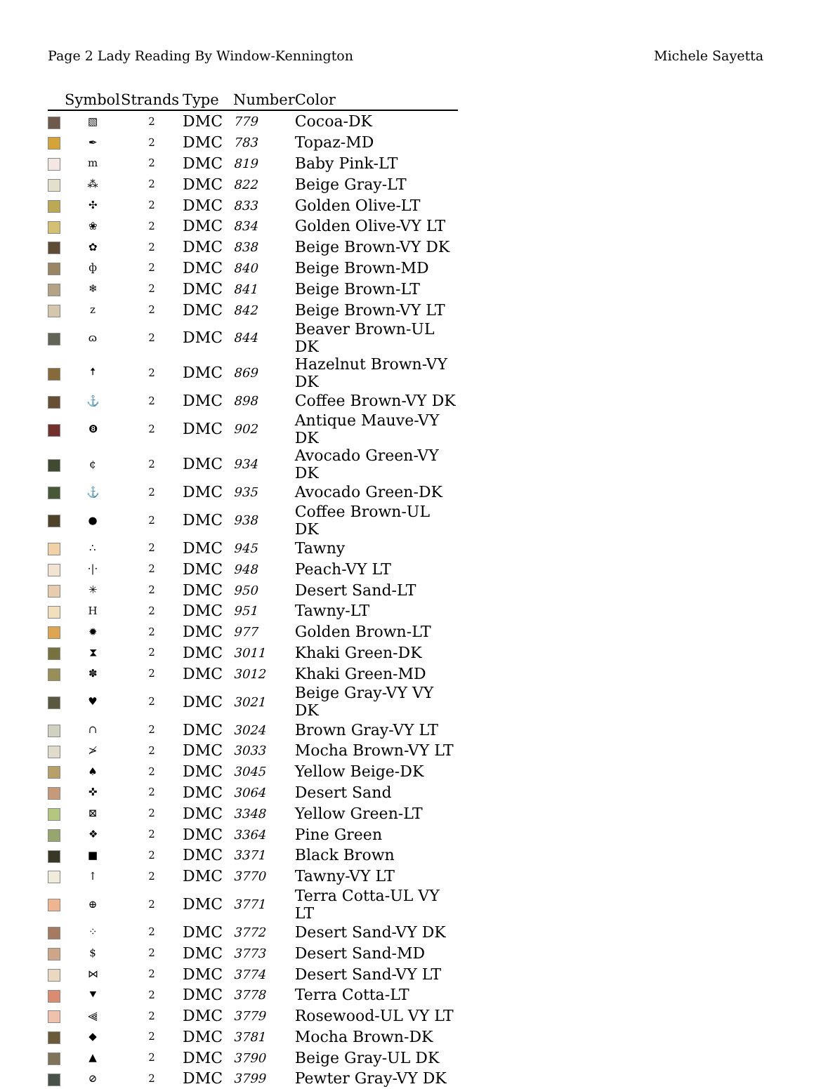Page 2 Lady Reading By Window-Kennington Michele Sayetta
| | Symbol | Strands | Type | Number | Color |
| --- | --- | --- | --- | --- | --- |
| | ▧ | 2 | DMC | 779 | Cocoa-DK |
| | ✒ | 2 | DMC | 783 | Topaz-MD |
| | m | 2 | DMC | 819 | Baby Pink-LT |
| | ⁂ | 2 | DMC | 822 | Beige Gray-LT |
| | ✣ | 2 | DMC | 833 | Golden Olive-LT |
| | ❀ | 2 | DMC | 834 | Golden Olive-VY LT |
| | ✿ | 2 | DMC | 838 | Beige Brown-VY DK |
| | ф | 2 | DMC | 840 | Beige Brown-MD |
| | ❄ | 2 | DMC | 841 | Beige Brown-LT |
| | z | 2 | DMC | 842 | Beige Brown-VY LT |
| | ɷ | 2 | DMC | 844 | Beaver Brown-UL DK |
| | 🠅 | 2 | DMC | 869 | Hazelnut Brown-VY DK |
| | ⚓ | 2 | DMC | 898 | Coffee Brown-VY DK |
| | ❽ | 2 | DMC | 902 | Antique Mauve-VY DK |
| | ¢ | 2 | DMC | 934 | Avocado Green-VY DK |
| | ⚓ | 2 | DMC | 935 | Avocado Green-DK |
| | ● | 2 | DMC | 938 | Coffee Brown-UL DK |
| | ∴ | 2 | DMC | 945 | Tawny |
| | ·/· | 2 | DMC | 948 | Peach-VY LT |
| | ✳ | 2 | DMC | 950 | Desert Sand-LT |
| | H | 2 | DMC | 951 | Tawny-LT |
| | ✹ | 2 | DMC | 977 | Golden Brown-LT |
| | ⧗ | 2 | DMC | 3011 | Khaki Green-DK |
| | ✽ | 2 | DMC | 3012 | Khaki Green-MD |
| | ♥ | 2 | DMC | 3021 | Beige Gray-VY VY DK |
| | ∩ | 2 | DMC | 3024 | Brown Gray-VY LT |
| | ≯ | 2 | DMC | 3033 | Mocha Brown-VY LT |
| | ♠ | 2 | DMC | 3045 | Yellow Beige-DK |
| | ✜ | 2 | DMC | 3064 | Desert Sand |
| | ⊠ | 2 | DMC | 3348 | Yellow Green-LT |
| | ❖ | 2 | DMC | 3364 | Pine Green |
| | ■ | 2 | DMC | 3371 | Black Brown |
| | ↑ | 2 | DMC | 3770 | Tawny-VY LT |
| | ⊕ | 2 | DMC | 3771 | Terra Cotta-UL VY LT |
| | ⁘ | 2 | DMC | 3772 | Desert Sand-VY DK |
| | $ | 2 | DMC | 3773 | Desert Sand-MD |
| | ⋈ | 2 | DMC | 3774 | Desert Sand-VY LT |
| | ⯆ | 2 | DMC | 3778 | Terra Cotta-LT |
| | ⫷ | 2 | DMC | 3779 | Rosewood-UL VY LT |
| | ◆ | 2 | DMC | 3781 | Mocha Brown-DK |
| | ▲ | 2 | DMC | 3790 | Beige Gray-UL DK |
| | ⊘ | 2 | DMC | 3799 | Pewter Gray-VY DK |